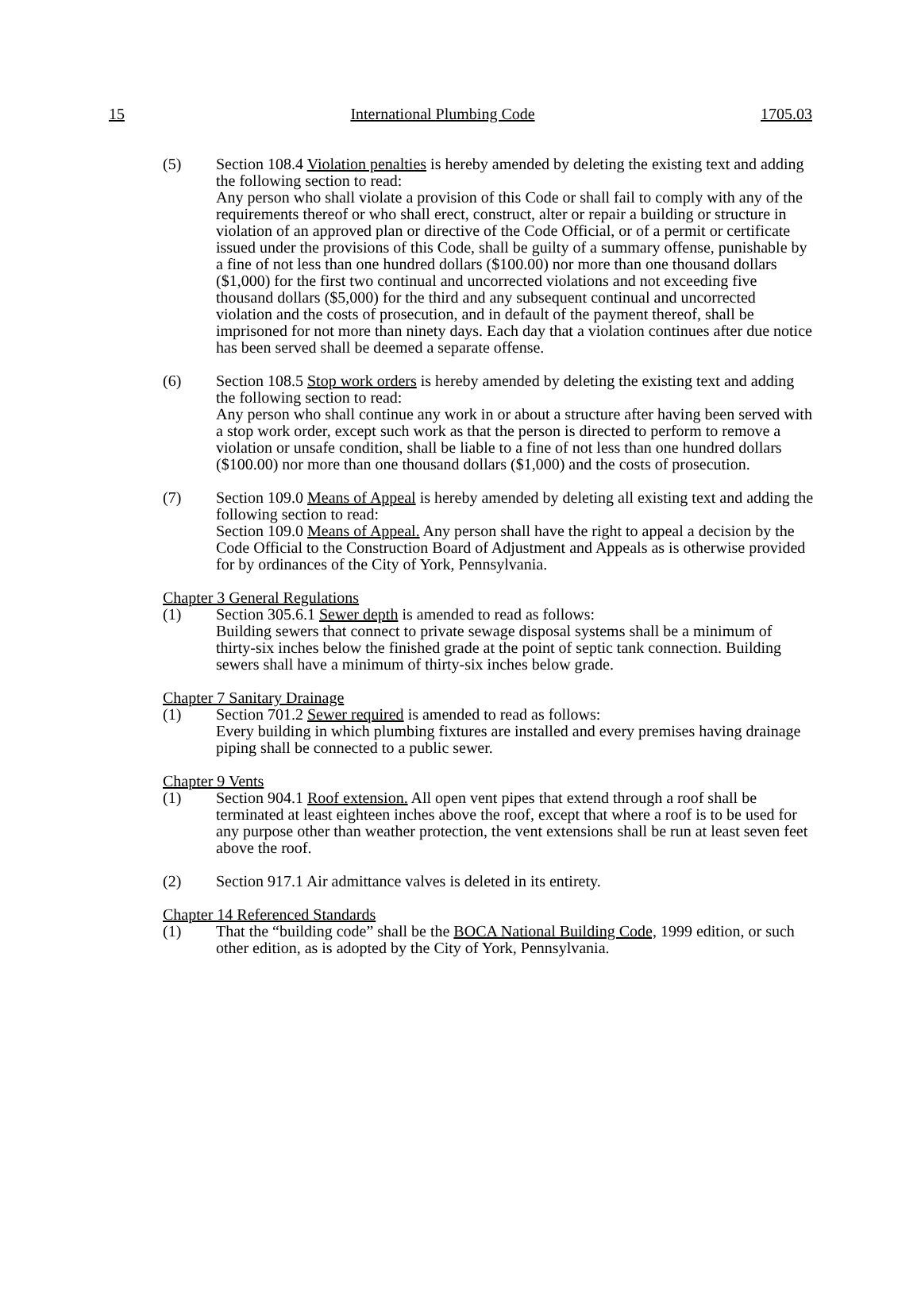15 International Plumbing Code 1705.03
(5) Section 108.4 Violation penalties is hereby amended by deleting the existing text and adding the following section to read:
Any person who shall violate a provision of this Code or shall fail to comply with any of the requirements thereof or who shall erect, construct, alter or repair a building or structure in violation of an approved plan or directive of the Code Official, or of a permit or certificate issued under the provisions of this Code, shall be guilty of a summary offense, punishable by a fine of not less than one hundred dollars ($100.00) nor more than one thousand dollars ($1,000) for the first two continual and uncorrected violations and not exceeding five thousand dollars ($5,000) for the third and any subsequent continual and uncorrected violation and the costs of prosecution, and in default of the payment thereof, shall be imprisoned for not more than ninety days. Each day that a violation continues after due notice has been served shall be deemed a separate offense.
(6) Section 108.5 Stop work orders is hereby amended by deleting the existing text and adding the following section to read:
Any person who shall continue any work in or about a structure after having been served with a stop work order, except such work as that the person is directed to perform to remove a violation or unsafe condition, shall be liable to a fine of not less than one hundred dollars ($100.00) nor more than one thousand dollars ($1,000) and the costs of prosecution.
(7) Section 109.0 Means of Appeal is hereby amended by deleting all existing text and adding the following section to read:
Section 109.0 Means of Appeal. Any person shall have the right to appeal a decision by the Code Official to the Construction Board of Adjustment and Appeals as is otherwise provided for by ordinances of the City of York, Pennsylvania.
Chapter 3 General Regulations
(1) Section 305.6.1 Sewer depth is amended to read as follows:
Building sewers that connect to private sewage disposal systems shall be a minimum of thirty-six inches below the finished grade at the point of septic tank connection. Building sewers shall have a minimum of thirty-six inches below grade.
Chapter 7 Sanitary Drainage
(1) Section 701.2 Sewer required is amended to read as follows:
Every building in which plumbing fixtures are installed and every premises having drainage piping shall be connected to a public sewer.
Chapter 9 Vents
(1) Section 904.1 Roof extension. All open vent pipes that extend through a roof shall be terminated at least eighteen inches above the roof, except that where a roof is to be used for any purpose other than weather protection, the vent extensions shall be run at least seven feet above the roof.
(2) Section 917.1 Air admittance valves is deleted in its entirety.
Chapter 14 Referenced Standards
(1) That the “building code” shall be the BOCA National Building Code, 1999 edition, or such other edition, as is adopted by the City of York, Pennsylvania.